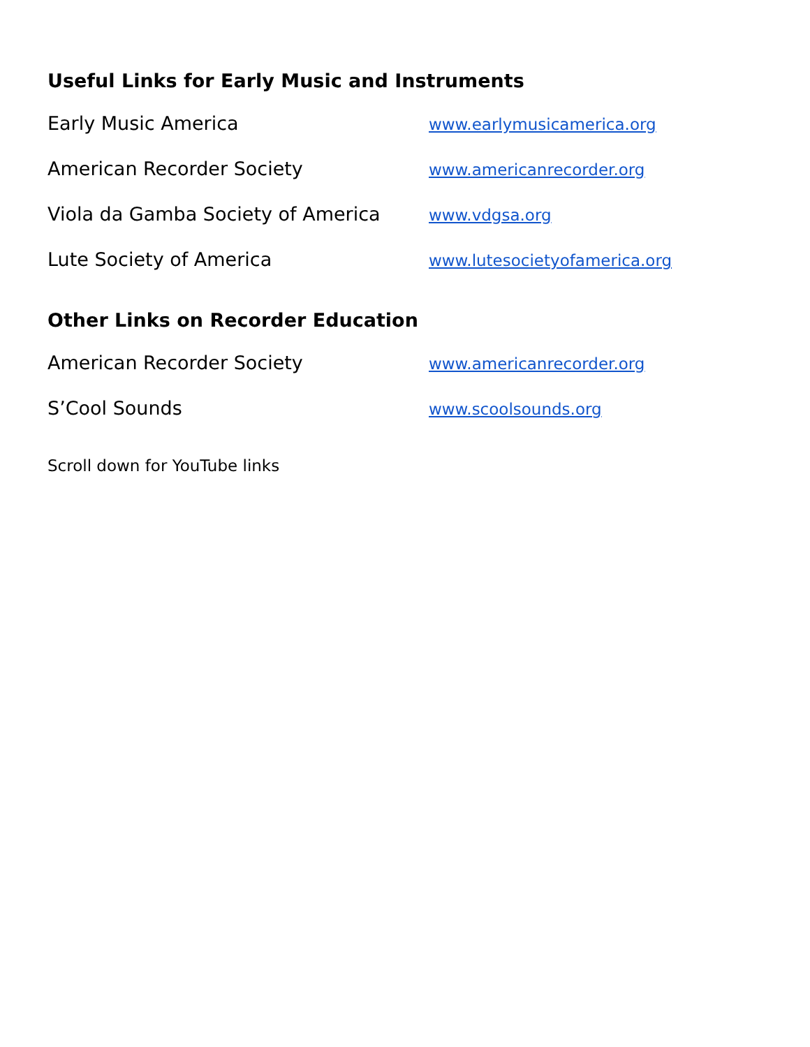Useful Links for Early Music and Instruments
Early Music America www.earlymusicamerica.org
American Recorder Society www.americanrecorder.org
Viola da Gamba Society of America www.vdgsa.org
Lute Society of America www.lutesocietyofamerica.org
Other Links on Recorder Education
American Recorder Society www.americanrecorder.org
S’Cool Sounds www.scoolsounds.org
Scroll down for YouTube links